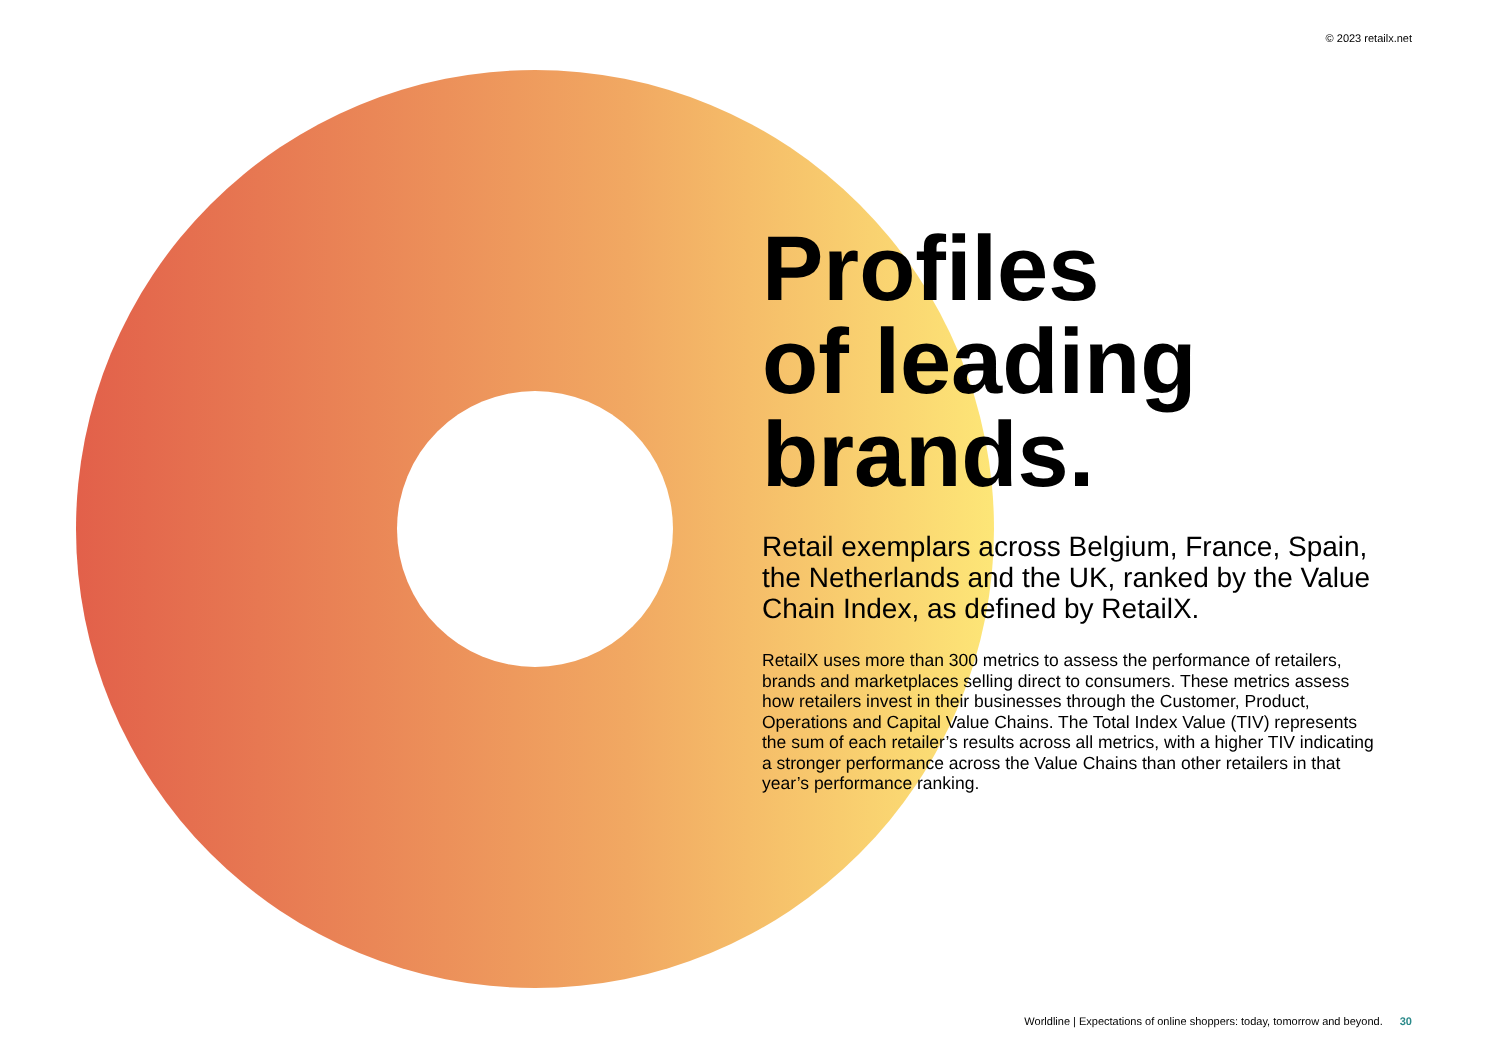© 2023 retailx.net
Profiles
of leading
brands.
Retail exemplars across Belgium, France, Spain, the Netherlands and the UK, ranked by the Value Chain Index, as defined by RetailX.
RetailX uses more than 300 metrics to assess the performance of retailers, brands and marketplaces selling direct to consumers. These metrics assess how retailers invest in their businesses through the Customer, Product, Operations and Capital Value Chains. The Total Index Value (TIV) represents the sum of each retailer’s results across all metrics, with a higher TIV indicating a stronger performance across the Value Chains than other retailers in that year’s performance ranking.
Worldline | Expectations of online shoppers: today, tomorrow and beyond. 30